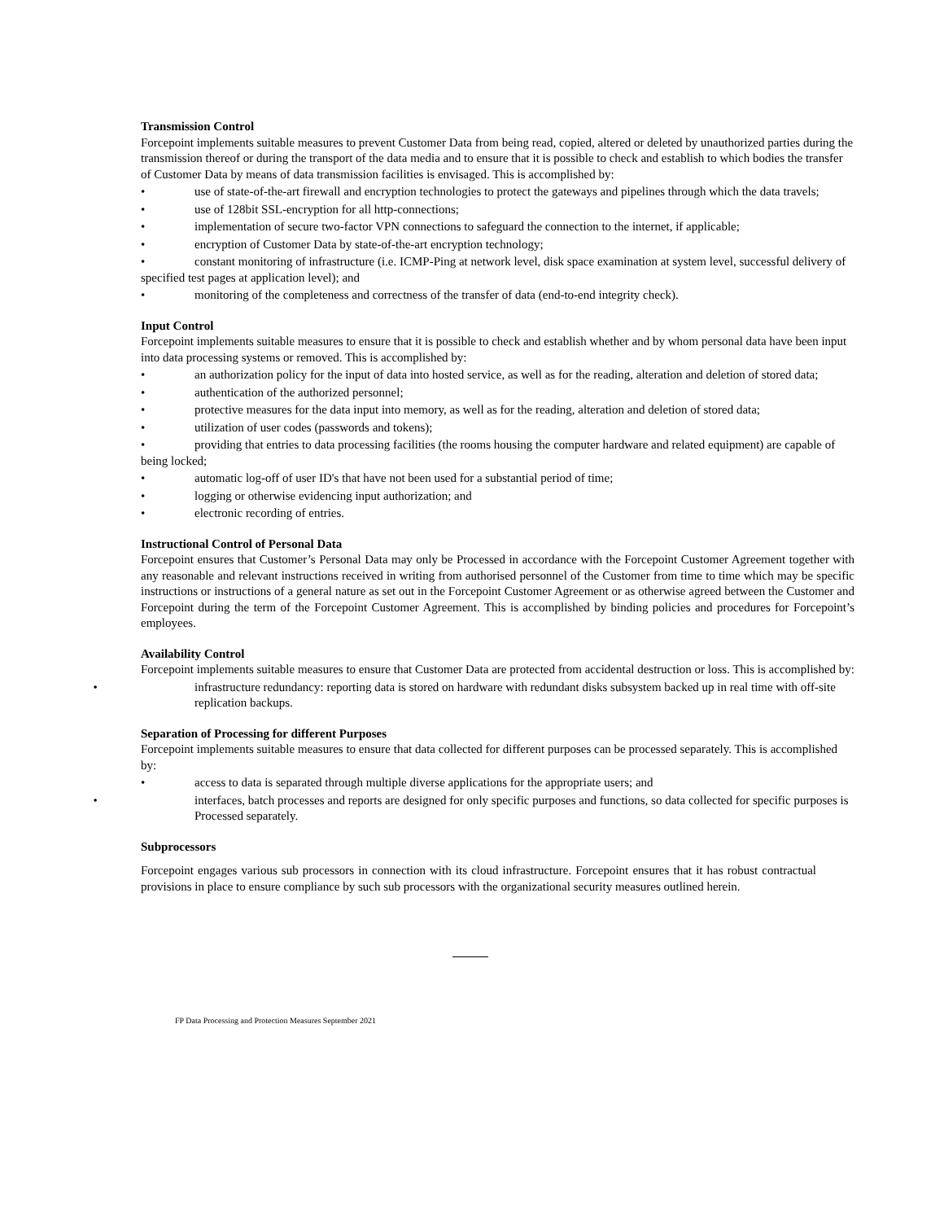Transmission Control
Forcepoint implements suitable measures to prevent Customer Data from being read, copied, altered or deleted by unauthorized parties during the transmission thereof or during the transport of the data media and to ensure that it is possible to check and establish to which bodies the transfer of Customer Data by means of data transmission facilities is envisaged. This is accomplished by:
• use of state-of-the-art firewall and encryption technologies to protect the gateways and pipelines through which the data travels;
• use of 128bit SSL-encryption for all http-connections;
• implementation of secure two-factor VPN connections to safeguard the connection to the internet, if applicable;
• encryption of Customer Data by state-of-the-art encryption technology;
• constant monitoring of infrastructure (i.e. ICMP-Ping at network level, disk space examination at system level, successful delivery of specified test pages at application level); and
• monitoring of the completeness and correctness of the transfer of data (end-to-end integrity check).
Input Control
Forcepoint implements suitable measures to ensure that it is possible to check and establish whether and by whom personal data have been input into data processing systems or removed. This is accomplished by:
• an authorization policy for the input of data into hosted service, as well as for the reading, alteration and deletion of stored data;
• authentication of the authorized personnel;
• protective measures for the data input into memory, as well as for the reading, alteration and deletion of stored data;
• utilization of user codes (passwords and tokens);
• providing that entries to data processing facilities (the rooms housing the computer hardware and related equipment) are capable of being locked;
• automatic log-off of user ID's that have not been used for a substantial period of time;
• logging or otherwise evidencing input authorization; and
• electronic recording of entries.
Instructional Control of Personal Data
Forcepoint ensures that Customer’s Personal Data may only be Processed in accordance with the Forcepoint Customer Agreement together with any reasonable and relevant instructions received in writing from authorised personnel of the Customer from time to time which may be specific instructions or instructions of a general nature as set out in the Forcepoint Customer Agreement or as otherwise agreed between the Customer and Forcepoint during the term of the Forcepoint Customer Agreement. This is accomplished by binding policies and procedures for Forcepoint’s employees.
Availability Control
Forcepoint implements suitable measures to ensure that Customer Data are protected from accidental destruction or loss. This is accomplished by:
• infrastructure redundancy: reporting data is stored on hardware with redundant disks subsystem backed up in real time with off-site replication backups.
Separation of Processing for different Purposes
Forcepoint implements suitable measures to ensure that data collected for different purposes can be processed separately. This is accomplished by:
• access to data is separated through multiple diverse applications for the appropriate users; and
• interfaces, batch processes and reports are designed for only specific purposes and functions, so data collected for specific purposes is Processed separately.
Subprocessors
Forcepoint engages various sub processors in connection with its cloud infrastructure. Forcepoint ensures that it has robust contractual provisions in place to ensure compliance by such sub processors with the organizational security measures outlined herein.
FP Data Processing and Protection Measures September 2021